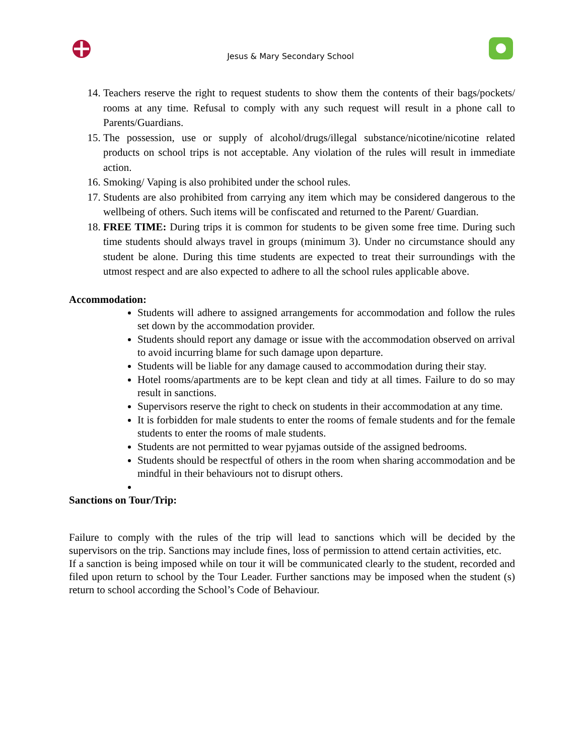Jesus & Mary Secondary School
14. Teachers reserve the right to request students to show them the contents of their bags/pockets/ rooms at any time. Refusal to comply with any such request will result in a phone call to Parents/Guardians.
15. The possession, use or supply of alcohol/drugs/illegal substance/nicotine/nicotine related products on school trips is not acceptable. Any violation of the rules will result in immediate action.
16. Smoking/ Vaping is also prohibited under the school rules.
17. Students are also prohibited from carrying any item which may be considered dangerous to the wellbeing of others. Such items will be confiscated and returned to the Parent/ Guardian.
18. FREE TIME: During trips it is common for students to be given some free time. During such time students should always travel in groups (minimum 3). Under no circumstance should any student be alone. During this time students are expected to treat their surroundings with the utmost respect and are also expected to adhere to all the school rules applicable above.
Accommodation:
Students will adhere to assigned arrangements for accommodation and follow the rules set down by the accommodation provider.
Students should report any damage or issue with the accommodation observed on arrival to avoid incurring blame for such damage upon departure.
Students will be liable for any damage caused to accommodation during their stay.
Hotel rooms/apartments are to be kept clean and tidy at all times. Failure to do so may result in sanctions.
Supervisors reserve the right to check on students in their accommodation at any time.
It is forbidden for male students to enter the rooms of female students and for the female students to enter the rooms of male students.
Students are not permitted to wear pyjamas outside of the assigned bedrooms.
Students should be respectful of others in the room when sharing accommodation and be mindful in their behaviours not to disrupt others.
Sanctions on Tour/Trip:
Failure to comply with the rules of the trip will lead to sanctions which will be decided by the supervisors on the trip. Sanctions may include fines, loss of permission to attend certain activities, etc.
If a sanction is being imposed while on tour it will be communicated clearly to the student, recorded and filed upon return to school by the Tour Leader. Further sanctions may be imposed when the student (s) return to school according the School’s Code of Behaviour.